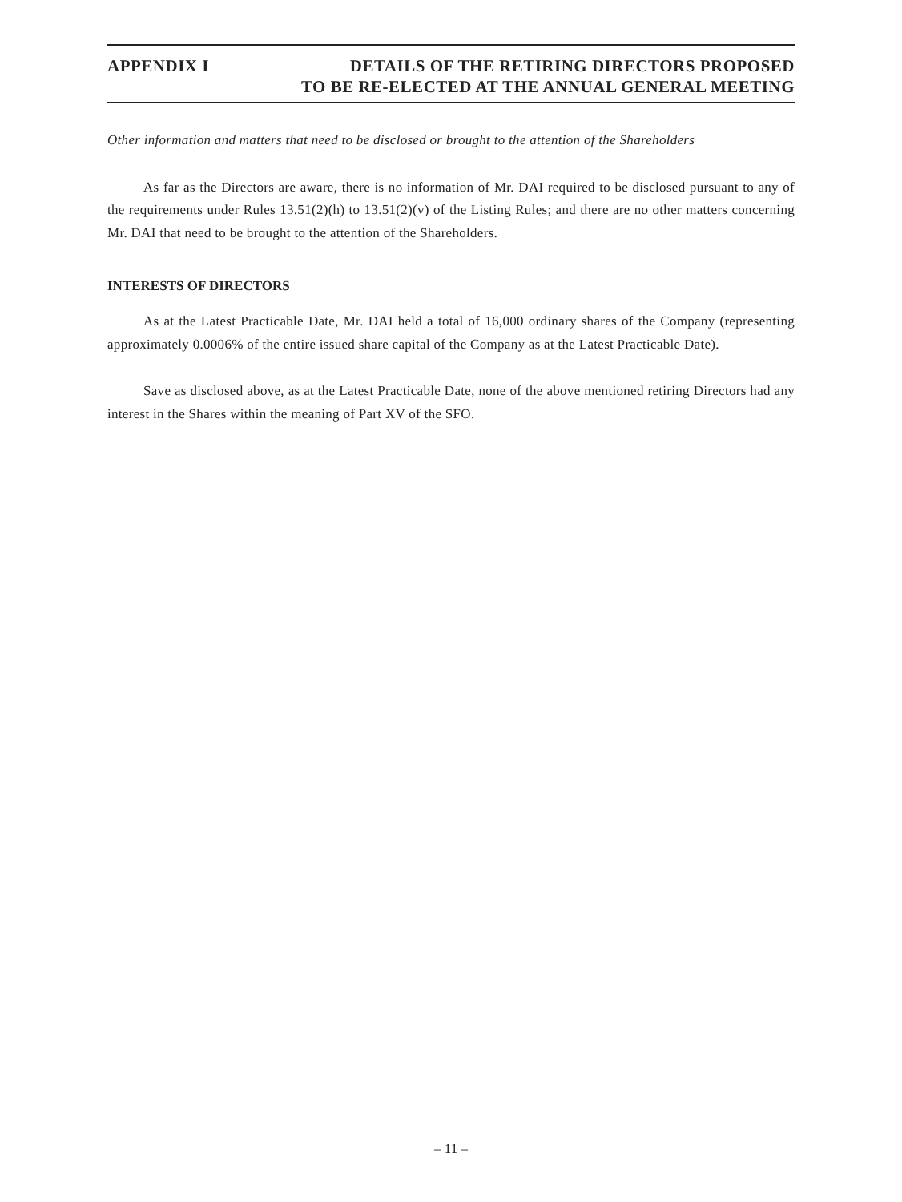APPENDIX I DETAILS OF THE RETIRING DIRECTORS PROPOSED
TO BE RE-ELECTED AT THE ANNUAL GENERAL MEETING
Other information and matters that need to be disclosed or brought to the attention of the Shareholders
As far as the Directors are aware, there is no information of Mr. DAI required to be disclosed pursuant to any of the requirements under Rules 13.51(2)(h) to 13.51(2)(v) of the Listing Rules; and there are no other matters concerning Mr. DAI that need to be brought to the attention of the Shareholders.
INTERESTS OF DIRECTORS
As at the Latest Practicable Date, Mr. DAI held a total of 16,000 ordinary shares of the Company (representing approximately 0.0006% of the entire issued share capital of the Company as at the Latest Practicable Date).
Save as disclosed above, as at the Latest Practicable Date, none of the above mentioned retiring Directors had any interest in the Shares within the meaning of Part XV of the SFO.
– 11 –